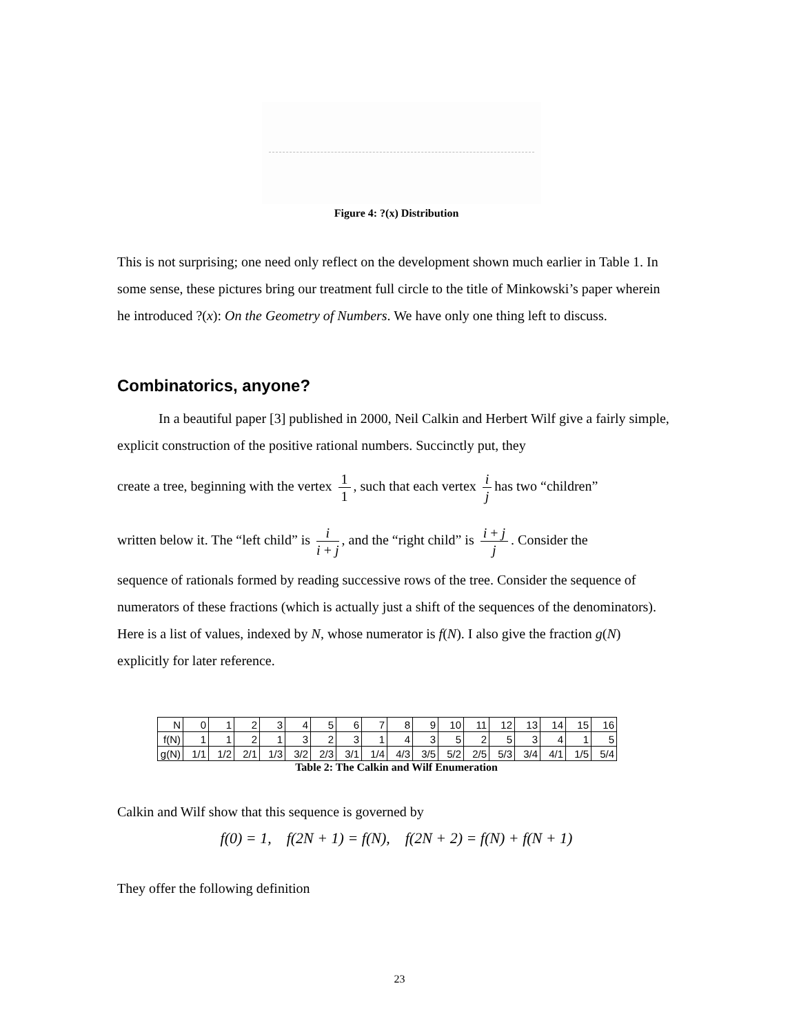Figure 4: ?(x) Distribution
This is not surprising; one need only reflect on the development shown much earlier in Table 1. In some sense, these pictures bring our treatment full circle to the title of Minkowski’s paper wherein he introduced ?(x): On the Geometry of Numbers. We have only one thing left to discuss.
Combinatorics, anyone?
In a beautiful paper [3] published in 2000, Neil Calkin and Herbert Wilf give a fairly simple, explicit construction of the positive rational numbers. Succinctly put, they
create a tree, beginning with the vertex 1 1, such that each vertex i j has two “children”
written below it. The “left child” is i i + j, and the “right child” is i + j j. Consider the
sequence of rationals formed by reading successive rows of the tree. Consider the sequence of numerators of these fractions (which is actually just a shift of the sequences of the denominators). Here is a list of values, indexed by N, whose numerator is f(N). I also give the fraction g(N) explicitly for later reference.
| N | 0 | 1 | 2 | 3 | 4 | 5 | 6 | 7 | 8 | 9 | 10 | 11 | 12 | 13 | 14 | 15 | 16 |
| f(N) | 1 | 1 | 2 | 1 | 3 | 2 | 3 | 1 | 4 | 3 | 5 | 2 | 5 | 3 | 4 | 1 | 5 |
| g(N) | 1/1 | 1/2 | 2/1 | 1/3 | 3/2 | 2/3 | 3/1 | 1/4 | 4/3 | 3/5 | 5/2 | 2/5 | 5/3 | 3/4 | 4/1 | 1/5 | 5/4 |
Table 2: The Calkin and Wilf Enumeration
Calkin and Wilf show that this sequence is governed by
f(0) = 1, f(2N + 1) = f(N), f(2N + 2) = f(N) + f(N + 1)
They offer the following definition
23